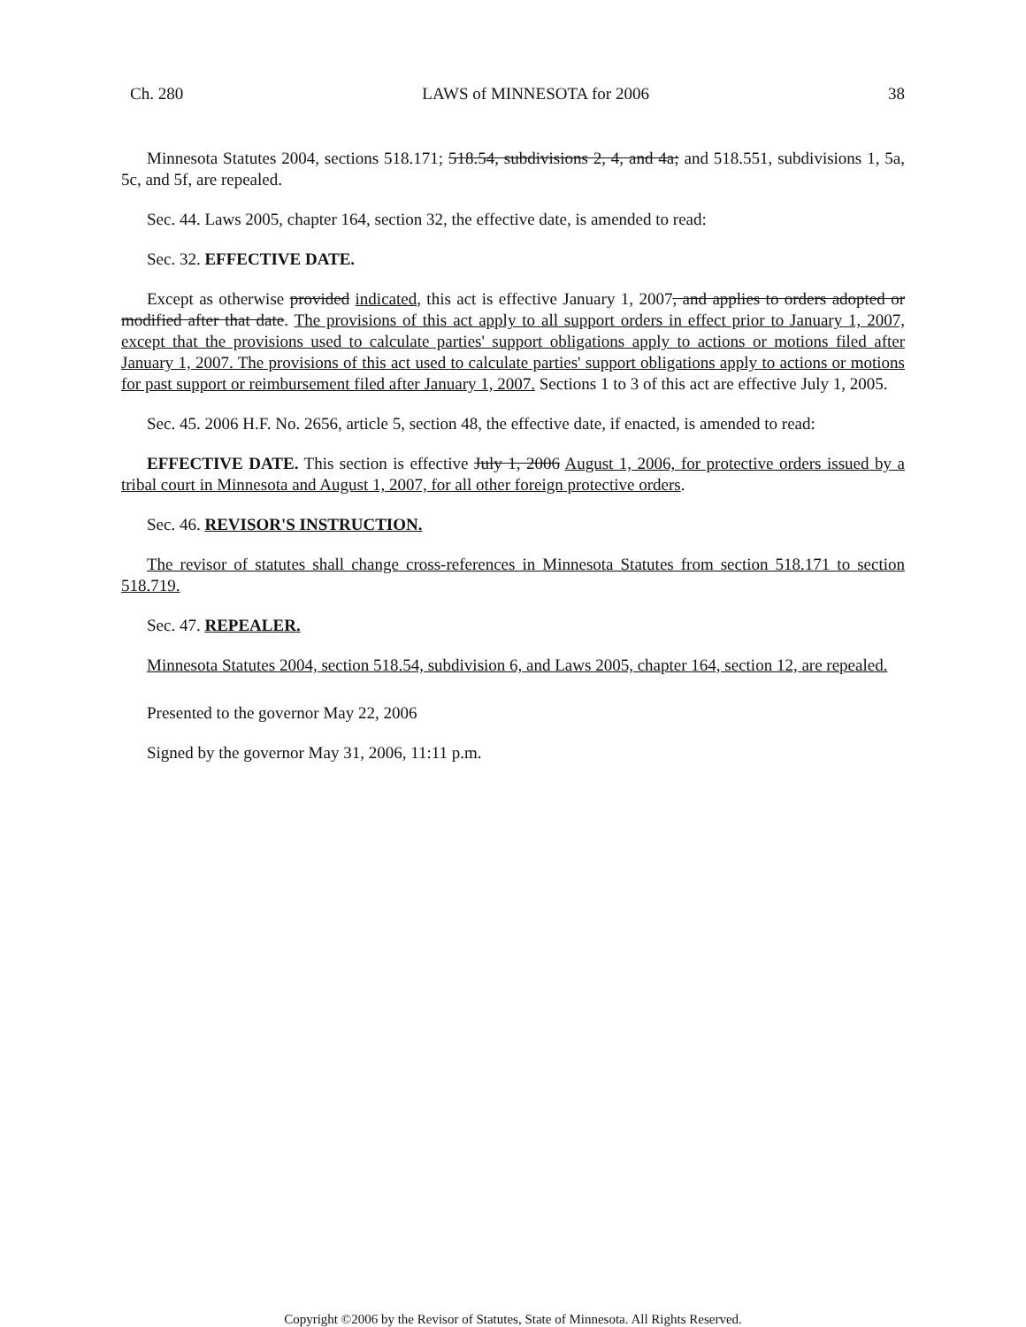Ch. 280 LAWS of MINNESOTA for 2006 38
Minnesota Statutes 2004, sections 518.171; 518.54, subdivisions 2, 4, and 4a; and 518.551, subdivisions 1, 5a, 5c, and 5f, are repealed.
Sec. 44. Laws 2005, chapter 164, section 32, the effective date, is amended to read:
Sec. 32. EFFECTIVE DATE.
Except as otherwise provided indicated, this act is effective January 1, 2007, and applies to orders adopted or modified after that date. The provisions of this act apply to all support orders in effect prior to January 1, 2007, except that the provisions used to calculate parties' support obligations apply to actions or motions filed after January 1, 2007. The provisions of this act used to calculate parties' support obligations apply to actions or motions for past support or reimbursement filed after January 1, 2007. Sections 1 to 3 of this act are effective July 1, 2005.
Sec. 45. 2006 H.F. No. 2656, article 5, section 48, the effective date, if enacted, is amended to read:
EFFECTIVE DATE. This section is effective July 1, 2006 August 1, 2006, for protective orders issued by a tribal court in Minnesota and August 1, 2007, for all other foreign protective orders.
Sec. 46. REVISOR'S INSTRUCTION.
The revisor of statutes shall change cross-references in Minnesota Statutes from section 518.171 to section 518.719.
Sec. 47. REPEALER.
Minnesota Statutes 2004, section 518.54, subdivision 6, and Laws 2005, chapter 164, section 12, are repealed.
Presented to the governor May 22, 2006
Signed by the governor May 31, 2006, 11:11 p.m.
Copyright ©2006 by the Revisor of Statutes, State of Minnesota. All Rights Reserved.